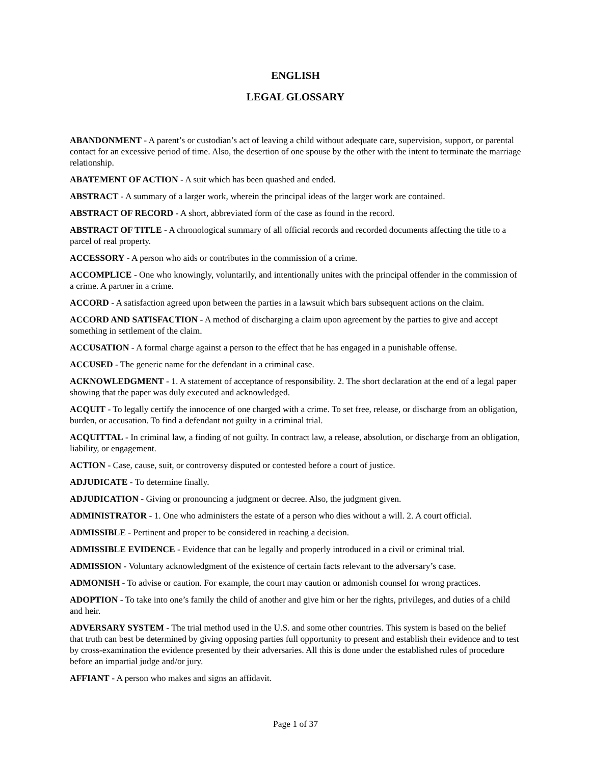ENGLISH
LEGAL GLOSSARY
ABANDONMENT - A parent’s or custodian’s act of leaving a child without adequate care, supervision, support, or parental contact for an excessive period of time. Also, the desertion of one spouse by the other with the intent to terminate the marriage relationship.
ABATEMENT OF ACTION - A suit which has been quashed and ended.
ABSTRACT - A summary of a larger work, wherein the principal ideas of the larger work are contained.
ABSTRACT OF RECORD - A short, abbreviated form of the case as found in the record.
ABSTRACT OF TITLE - A chronological summary of all official records and recorded documents affecting the title to a parcel of real property.
ACCESSORY - A person who aids or contributes in the commission of a crime.
ACCOMPLICE - One who knowingly, voluntarily, and intentionally unites with the principal offender in the commission of a crime. A partner in a crime.
ACCORD - A satisfaction agreed upon between the parties in a lawsuit which bars subsequent actions on the claim.
ACCORD AND SATISFACTION - A method of discharging a claim upon agreement by the parties to give and accept something in settlement of the claim.
ACCUSATION - A formal charge against a person to the effect that he has engaged in a punishable offense.
ACCUSED - The generic name for the defendant in a criminal case.
ACKNOWLEDGMENT - 1. A statement of acceptance of responsibility. 2. The short declaration at the end of a legal paper showing that the paper was duly executed and acknowledged.
ACQUIT - To legally certify the innocence of one charged with a crime. To set free, release, or discharge from an obligation, burden, or accusation. To find a defendant not guilty in a criminal trial.
ACQUITTAL - In criminal law, a finding of not guilty. In contract law, a release, absolution, or discharge from an obligation, liability, or engagement.
ACTION - Case, cause, suit, or controversy disputed or contested before a court of justice.
ADJUDICATE - To determine finally.
ADJUDICATION - Giving or pronouncing a judgment or decree. Also, the judgment given.
ADMINISTRATOR - 1. One who administers the estate of a person who dies without a will. 2. A court official.
ADMISSIBLE - Pertinent and proper to be considered in reaching a decision.
ADMISSIBLE EVIDENCE - Evidence that can be legally and properly introduced in a civil or criminal trial.
ADMISSION - Voluntary acknowledgment of the existence of certain facts relevant to the adversary’s case.
ADMONISH - To advise or caution. For example, the court may caution or admonish counsel for wrong practices.
ADOPTION - To take into one’s family the child of another and give him or her the rights, privileges, and duties of a child and heir.
ADVERSARY SYSTEM - The trial method used in the U.S. and some other countries. This system is based on the belief that truth can best be determined by giving opposing parties full opportunity to present and establish their evidence and to test by cross-examination the evidence presented by their adversaries. All this is done under the established rules of procedure before an impartial judge and/or jury.
AFFIANT - A person who makes and signs an affidavit.
Page 1 of 37